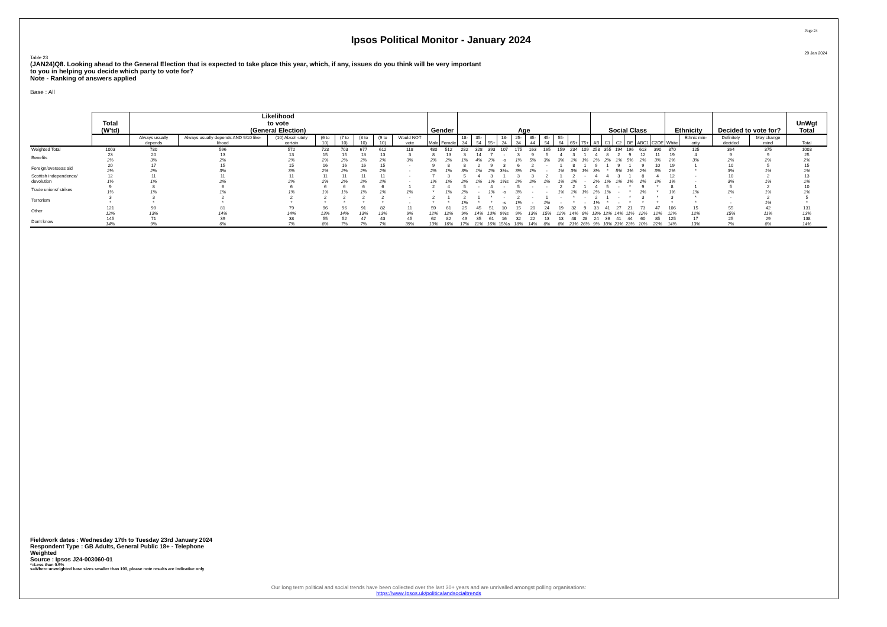Ipsos Political Monitor - January 2024
Page 24
29 Jan 2024
Table 23
(JAN24)Q8. Looking ahead to the General Election that is expected to take place this year, which, if any, issues do you think will be very important
to you in helping you decide which party to vote for?
Note - Ranking of answers applied
Base : All
| | Total (W'td) | Likelihood to vote (General Election) | | | | | | | | Gender | | Age | | | | | | | | | | Social Class | | | | | | Ethnicity | | Decided to vote for? | | UnWgt Total |
| | | Always usually depends | Always usually depends AND 9/10 like-lihood | (10) Absol -utely certain | (6 to 10) | (7 to 10) | (8 to 10) | (9 to 10) | Would NOT vote | Male | Female | 18-34 | 35-54 | 55+ | 18-24 | 25-34 | 35-44 | 45-54 | 55-64 | 65+ | 75+ | AB | C1 | C2 | DE | ABC1 | C2DE | White | Ethnic min-ority | Definitely decided | May change mind | Total |
| Weighted Total | 1003 | 780 | 596 | 572 | 723 | 703 | 677 | 612 | 118 | 480 | 512 | 282 | 328 | 393 | 107 | 175 | 163 | 165 | 159 | 234 | 109 | 258 | 355 | 194 | 196 | 613 | 390 | 870 | 125 | 364 | 375 | 1003 |
| Benefits | 23 2% | 20 3% | 13 2% | 13 2% | 15 2% | 15 2% | 13 2% | 13 2% | 3 3% | 8 2% | 13 2% | 3 1% | 14 4% | 7 2% | - -s | 3 1% | 9 5% | 5 3% | 4 3% | 3 1% | 1 1% | 4 2% | 8 2% | 2 1% | 9 5% | 12 2% | 11 3% | 19 2% | 4 3% | 9 2% | 9 2% | 25 2% |
| Foreign/overseas aid | 20 2% | 17 2% | 15 3% | 15 3% | 16 2% | 16 2% | 16 2% | 15 2% | - - | 9 2% | 8 1% | 8 3% | 2 1% | 9 2% | 3 3%s | 6 3% | 2 1% | - - | 1 1% | 8 3% | 1 1% | 9 3% | 1 * | 9 5% | 1 1% | 9 2% | 10 3% | 19 2% | 1 * | 10 3% | 5 1% | 15 1% |
| Scottish independence/ devolution | 12 1% | 11 1% | 11 2% | 11 2% | 11 2% | 11 2% | 11 2% | 11 2% | - - | 7 1% | 3 1% | 5 2% | 4 1% | 3 1% | 1 1%s | 3 2% | 3 2% | 2 1% | 1 1% | 2 1% | - - | 4 2% | 4 1% | 3 1% | 1 1% | 8 1% | 4 1% | 12 1% | - - | 10 3% | 2 1% | 13 1% |
| Trade unions/ strikes | 9 1% | 8 1% | 6 1% | 6 1% | 6 1% | 6 1% | 6 1% | 6 1% | 1 1% | 2 * | 4 1% | 5 2% | - - | 4 1% | - -s | 5 3% | - - | - - | 2 1% | 2 1% | 1 1% | 4 2% | 5 1% | - - | * * | 9 1% | * * | 8 1% | 1 1% | 5 1% | 2 1% | 10 1% |
| Terrorism | 3 * | 3 * | 2 * | 2 * | 2 * | 2 * | 2 * | 2 * | - - | 2 * | 1 * | 2 1% | 1 * | * * | - -s | 2 1% | - - | 1 1% | - - | * * | - - | 2 1% | 1 * | - - | * * | 3 * | * * | 3 * | * * | - - | 2 1% | 5 * |
| Other | 121 12% | 99 13% | 81 14% | 79 14% | 96 13% | 96 14% | 91 13% | 82 13% | 11 9% | 59 12% | 61 12% | 25 9% | 45 14% | 51 13% | 10 9%s | 15 9% | 20 13% | 24 15% | 19 12% | 32 14% | 9 8% | 33 13% | 41 12% | 27 14% | 21 11% | 73 12% | 47 12% | 106 12% | 15 12% | 55 15% | 42 11% | 131 13% |
| Don't know | 145 14% | 71 9% | 39 6% | 38 7% | 55 8% | 52 7% | 47 7% | 43 7% | 45 39% | 62 13% | 82 16% | 49 17% | 35 11% | 61 16% | 16 15%s | 32 18% | 22 14% | 13 8% | 13 8% | 48 21% | 28 26% | 24 9% | 36 10% | 41 21% | 44 23% | 60 10% | 85 22% | 125 14% | 17 13% | 25 7% | 29 8% | 138 14% |
Fieldwork dates : Wednesday 17th to Tuesday 23rd January 2024
Respondent Type : GB Adults, General Public 18+ - Telephone
Weighted
Source : Ipsos J24-003060-01
*=Less than 0.5%
s=Where unweighted base sizes smaller than 100, please note results are indicative only
Our long term political and social trends have been collected over the last 30+ years and are unrivalled amongst polling organisations:
https://www.Ipsos.uk/politicalandsocialtrends